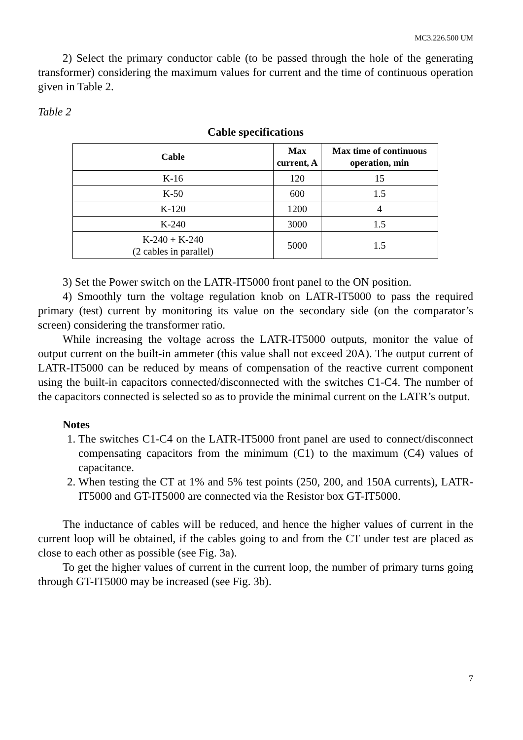MC3.226.500 UM
2) Select the primary conductor cable (to be passed through the hole of the generating transformer) considering the maximum values for current and the time of continuous operation given in Table 2.
Table 2
Cable specifications
| Cable | Max current, A | Max time of continuous operation, min |
| --- | --- | --- |
| K-16 | 120 | 15 |
| K-50 | 600 | 1.5 |
| K-120 | 1200 | 4 |
| K-240 | 3000 | 1.5 |
| K-240 + K-240 (2 cables in parallel) | 5000 | 1.5 |
3) Set the Power switch on the LATR-IT5000 front panel to the ON position.
4) Smoothly turn the voltage regulation knob on LATR-IT5000 to pass the required primary (test) current by monitoring its value on the secondary side (on the comparator’s screen) considering the transformer ratio.
While increasing the voltage across the LATR-IT5000 outputs, monitor the value of output current on the built-in ammeter (this value shall not exceed 20A). The output current of LATR-IT5000 can be reduced by means of compensation of the reactive current component using the built-in capacitors connected/disconnected with the switches C1-C4. The number of the capacitors connected is selected so as to provide the minimal current on the LATR’s output.
Notes
1. The switches C1-C4 on the LATR-IT5000 front panel are used to connect/disconnect compensating capacitors from the minimum (C1) to the maximum (C4) values of capacitance.
2. When testing the CT at 1% and 5% test points (250, 200, and 150A currents), LATR-IT5000 and GT-IT5000 are connected via the Resistor box GT-IT5000.
The inductance of cables will be reduced, and hence the higher values of current in the current loop will be obtained, if the cables going to and from the CT under test are placed as close to each other as possible (see Fig. 3a).
To get the higher values of current in the current loop, the number of primary turns going through GT-IT5000 may be increased (see Fig. 3b).
7